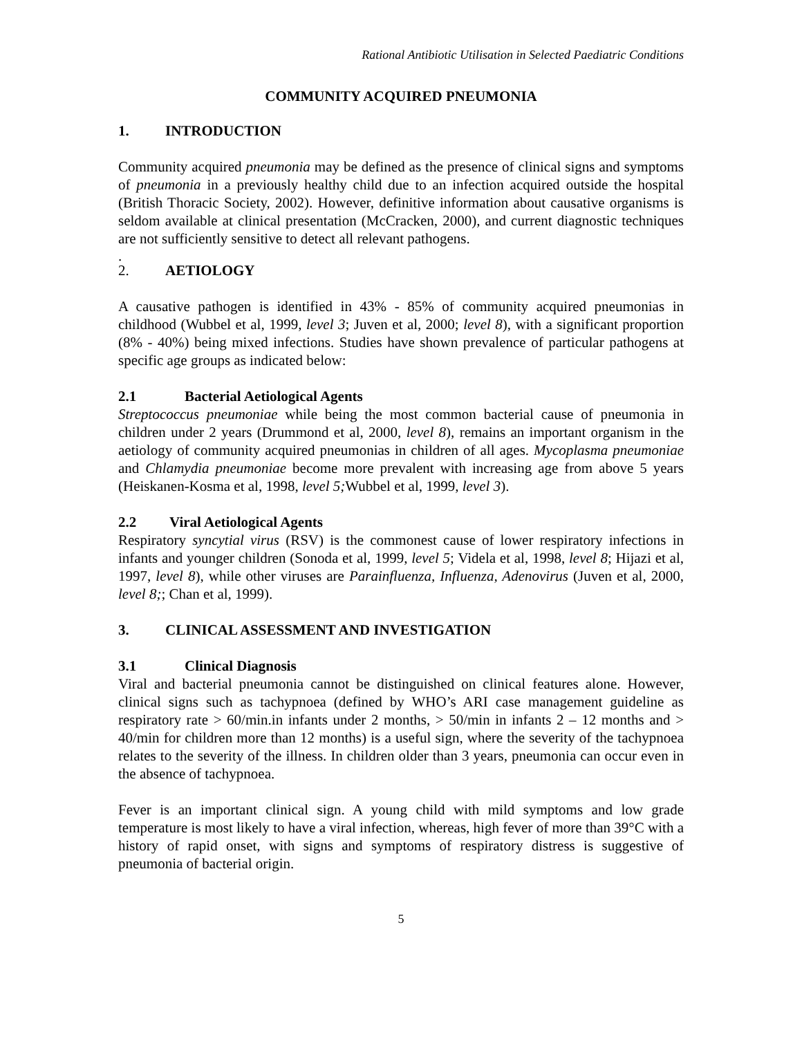Rational Antibiotic Utilisation in Selected Paediatric Conditions
COMMUNITY ACQUIRED PNEUMONIA
1. INTRODUCTION
Community acquired pneumonia may be defined as the presence of clinical signs and symptoms of pneumonia in a previously healthy child due to an infection acquired outside the hospital (British Thoracic Society, 2002). However, definitive information about causative organisms is seldom available at clinical presentation (McCracken, 2000), and current diagnostic techniques are not sufficiently sensitive to detect all relevant pathogens.
.
2. AETIOLOGY
A causative pathogen is identified in 43% - 85% of community acquired pneumonias in childhood (Wubbel et al, 1999, level 3; Juven et al, 2000; level 8), with a significant proportion (8% - 40%) being mixed infections. Studies have shown prevalence of particular pathogens at specific age groups as indicated below:
2.1 Bacterial Aetiological Agents
Streptococcus pneumoniae while being the most common bacterial cause of pneumonia in children under 2 years (Drummond et al, 2000, level 8), remains an important organism in the aetiology of community acquired pneumonias in children of all ages. Mycoplasma pneumoniae and Chlamydia pneumoniae become more prevalent with increasing age from above 5 years (Heiskanen-Kosma et al, 1998, level 5; Wubbel et al, 1999, level 3).
2.2 Viral Aetiological Agents
Respiratory syncytial virus (RSV) is the commonest cause of lower respiratory infections in infants and younger children (Sonoda et al, 1999, level 5; Videla et al, 1998, level 8; Hijazi et al, 1997, level 8), while other viruses are Parainfluenza, Influenza, Adenovirus (Juven et al, 2000, level 8;; Chan et al, 1999).
3. CLINICAL ASSESSMENT AND INVESTIGATION
3.1 Clinical Diagnosis
Viral and bacterial pneumonia cannot be distinguished on clinical features alone. However, clinical signs such as tachypnoea (defined by WHO’s ARI case management guideline as respiratory rate > 60/min.in infants under 2 months, > 50/min in infants 2 – 12 months and > 40/min for children more than 12 months) is a useful sign, where the severity of the tachypnoea relates to the severity of the illness. In children older than 3 years, pneumonia can occur even in the absence of tachypnoea.
Fever is an important clinical sign. A young child with mild symptoms and low grade temperature is most likely to have a viral infection, whereas, high fever of more than 39°C with a history of rapid onset, with signs and symptoms of respiratory distress is suggestive of pneumonia of bacterial origin.
5